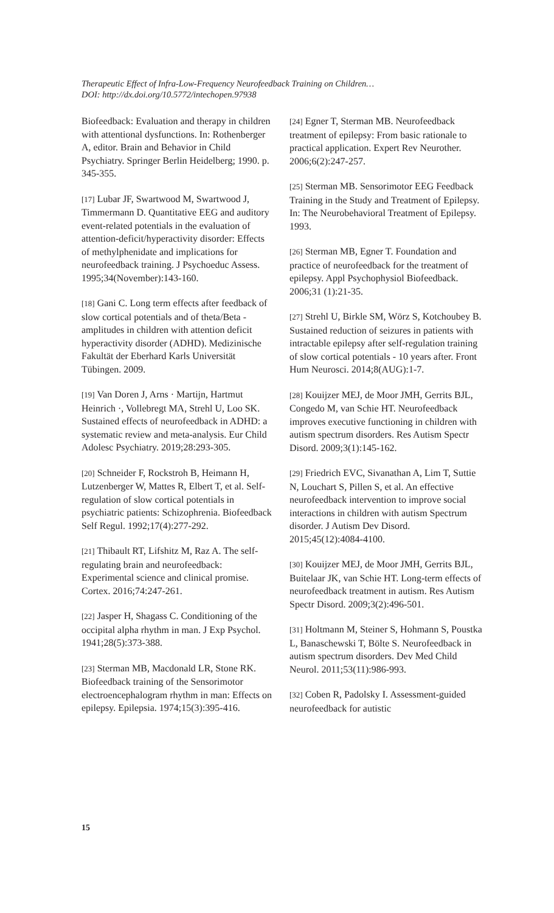Therapeutic Effect of Infra-Low-Frequency Neurofeedback Training on Children…
DOI: http://dx.doi.org/10.5772/intechopen.97938
Biofeedback: Evaluation and therapy in children with attentional dysfunctions. In: Rothenberger A, editor. Brain and Behavior in Child Psychiatry. Springer Berlin Heidelberg; 1990. p. 345-355.
[17] Lubar JF, Swartwood M, Swartwood J, Timmermann D. Quantitative EEG and auditory event-related potentials in the evaluation of attention-deficit/hyperactivity disorder: Effects of methylphenidate and implications for neurofeedback training. J Psychoeduc Assess. 1995;34(November):143-160.
[18] Gani C. Long term effects after feedback of slow cortical potentials and of theta/Beta - amplitudes in children with attention deficit hyperactivity disorder (ADHD). Medizinische Fakultät der Eberhard Karls Universität Tübingen. 2009.
[19] Van Doren J, Arns · Martijn, Hartmut Heinrich ·, Vollebregt MA, Strehl U, Loo SK. Sustained effects of neurofeedback in ADHD: a systematic review and meta-analysis. Eur Child Adolesc Psychiatry. 2019;28:293-305.
[20] Schneider F, Rockstroh B, Heimann H, Lutzenberger W, Mattes R, Elbert T, et al. Self-regulation of slow cortical potentials in psychiatric patients: Schizophrenia. Biofeedback Self Regul. 1992;17(4):277-292.
[21] Thibault RT, Lifshitz M, Raz A. The self-regulating brain and neurofeedback: Experimental science and clinical promise. Cortex. 2016;74:247-261.
[22] Jasper H, Shagass C. Conditioning of the occipital alpha rhythm in man. J Exp Psychol. 1941;28(5):373-388.
[23] Sterman MB, Macdonald LR, Stone RK. Biofeedback training of the Sensorimotor electroencephalogram rhythm in man: Effects on epilepsy. Epilepsia. 1974;15(3):395-416.
[24] Egner T, Sterman MB. Neurofeedback treatment of epilepsy: From basic rationale to practical application. Expert Rev Neurother. 2006;6(2):247-257.
[25] Sterman MB. Sensorimotor EEG Feedback Training in the Study and Treatment of Epilepsy. In: The Neurobehavioral Treatment of Epilepsy. 1993.
[26] Sterman MB, Egner T. Foundation and practice of neurofeedback for the treatment of epilepsy. Appl Psychophysiol Biofeedback. 2006;31 (1):21-35.
[27] Strehl U, Birkle SM, Wörz S, Kotchoubey B. Sustained reduction of seizures in patients with intractable epilepsy after self-regulation training of slow cortical potentials - 10 years after. Front Hum Neurosci. 2014;8(AUG):1-7.
[28] Kouijzer MEJ, de Moor JMH, Gerrits BJL, Congedo M, van Schie HT. Neurofeedback improves executive functioning in children with autism spectrum disorders. Res Autism Spectr Disord. 2009;3(1):145-162.
[29] Friedrich EVC, Sivanathan A, Lim T, Suttie N, Louchart S, Pillen S, et al. An effective neurofeedback intervention to improve social interactions in children with autism Spectrum disorder. J Autism Dev Disord. 2015;45(12):4084-4100.
[30] Kouijzer MEJ, de Moor JMH, Gerrits BJL, Buitelaar JK, van Schie HT. Long-term effects of neurofeedback treatment in autism. Res Autism Spectr Disord. 2009;3(2):496-501.
[31] Holtmann M, Steiner S, Hohmann S, Poustka L, Banaschewski T, Bölte S. Neurofeedback in autism spectrum disorders. Dev Med Child Neurol. 2011;53(11):986-993.
[32] Coben R, Padolsky I. Assessment-guided neurofeedback for autistic
15